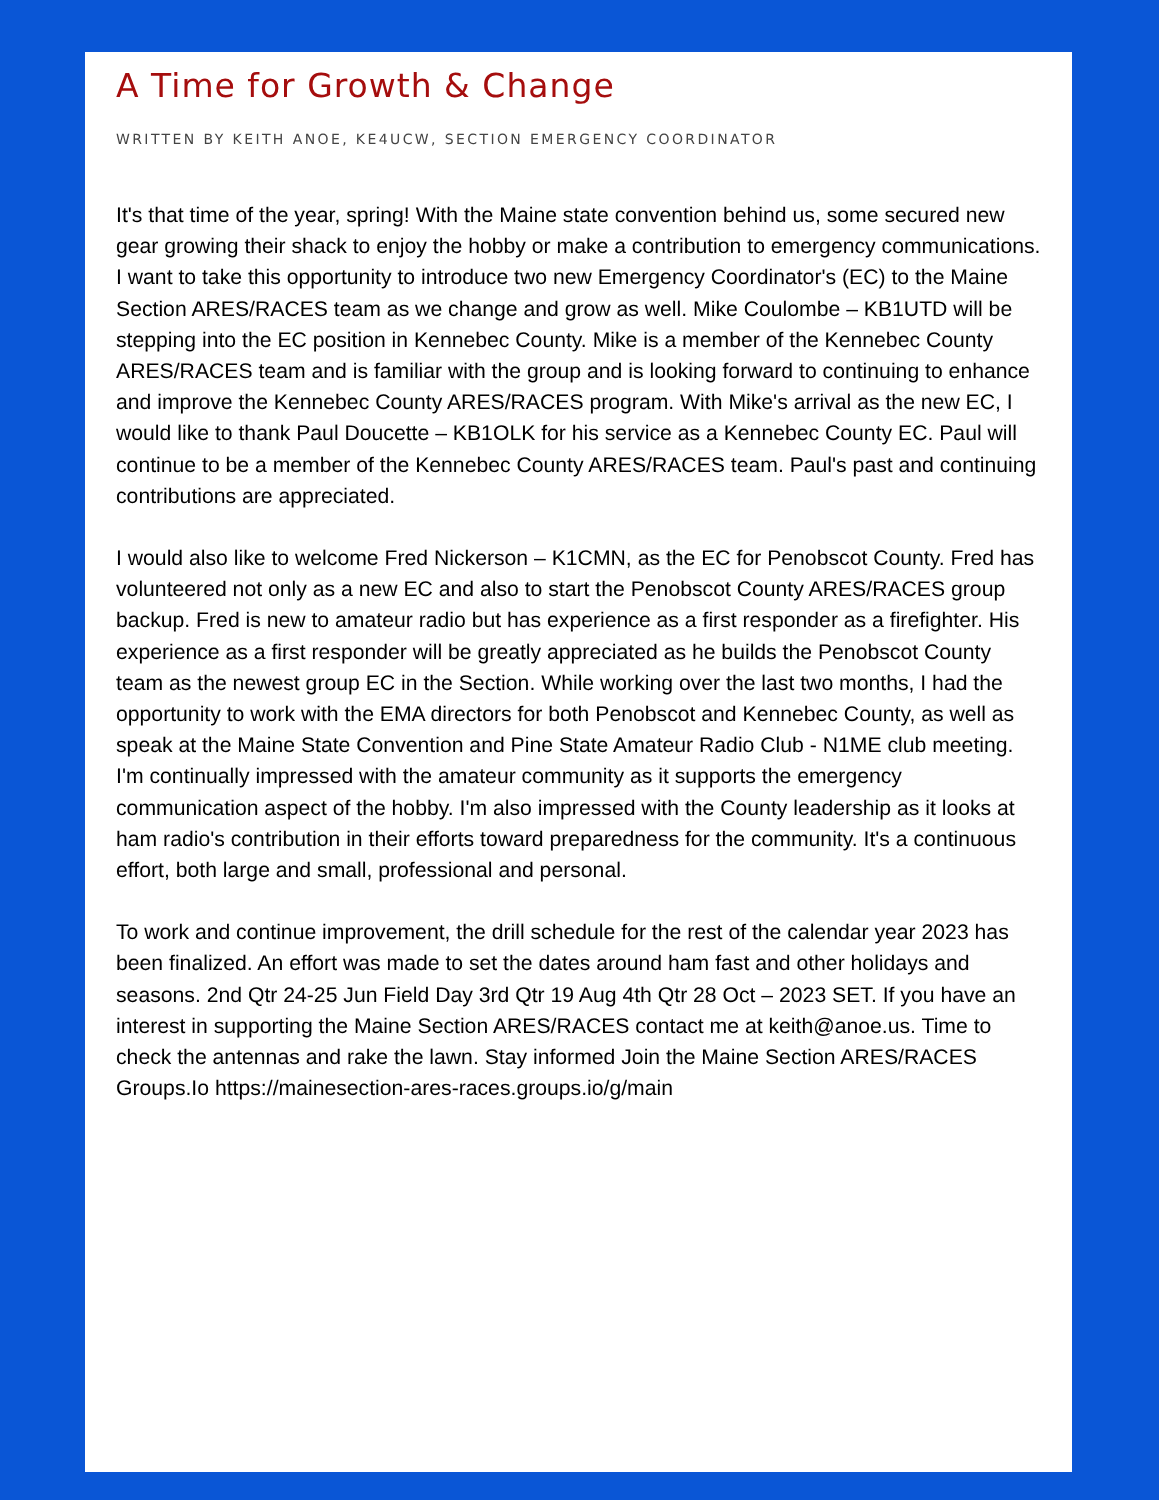A Time for Growth & Change
WRITTEN BY KEITH ANOE, KE4UCW, SECTION EMERGENCY COORDINATOR
It's that time of the year, spring! With the Maine state convention behind us, some secured new gear growing their shack to enjoy the hobby or make a contribution to emergency communications. I want to take this opportunity to introduce two new Emergency Coordinator's (EC) to the Maine Section ARES/RACES team as we change and grow as well. Mike Coulombe – KB1UTD will be stepping into the EC position in Kennebec County. Mike is a member of the Kennebec County ARES/RACES team and is familiar with the group and is looking forward to continuing to enhance and improve the Kennebec County ARES/RACES program. With Mike's arrival as the new EC, I would like to thank Paul Doucette – KB1OLK for his service as a Kennebec County EC. Paul will continue to be a member of the Kennebec County ARES/RACES team. Paul's past and continuing contributions are appreciated.
I would also like to welcome Fred Nickerson – K1CMN, as the EC for Penobscot County. Fred has volunteered not only as a new EC and also to start the Penobscot County ARES/RACES group backup. Fred is new to amateur radio but has experience as a first responder as a firefighter. His experience as a first responder will be greatly appreciated as he builds the Penobscot County team as the newest group EC in the Section. While working over the last two months, I had the opportunity to work with the EMA directors for both Penobscot and Kennebec County, as well as speak at the Maine State Convention and Pine State Amateur Radio Club - N1ME club meeting. I'm continually impressed with the amateur community as it supports the emergency communication aspect of the hobby. I'm also impressed with the County leadership as it looks at ham radio's contribution in their efforts toward preparedness for the community. It's a continuous effort, both large and small, professional and personal.
To work and continue improvement, the drill schedule for the rest of the calendar year 2023 has been finalized. An effort was made to set the dates around ham fast and other holidays and seasons. 2nd Qtr 24-25 Jun Field Day 3rd Qtr 19 Aug 4th Qtr 28 Oct – 2023 SET. If you have an interest in supporting the Maine Section ARES/RACES contact me at keith@anoe.us. Time to check the antennas and rake the lawn. Stay informed Join the Maine Section ARES/RACES Groups.Io https://mainesection-ares-races.groups.io/g/main